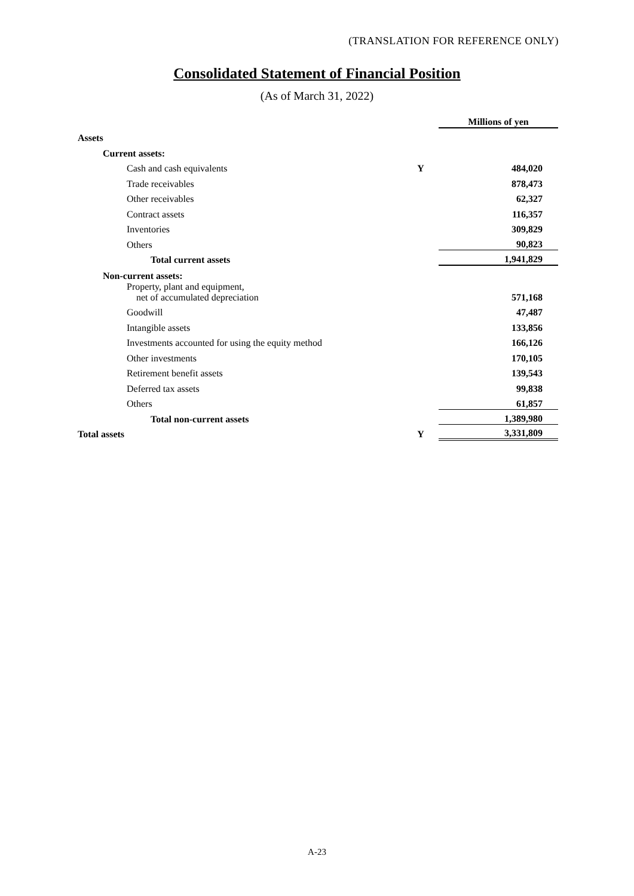(TRANSLATION FOR REFERENCE ONLY)
Consolidated Statement of Financial Position
(As of March 31, 2022)
| | | Millions of yen |
| Assets | | |
| Current assets: | | |
| Cash and cash equivalents | Y | 484,020 |
| Trade receivables | | 878,473 |
| Other receivables | | 62,327 |
| Contract assets | | 116,357 |
| Inventories | | 309,829 |
| Others | | 90,823 |
| Total current assets | | 1,941,829 |
| Non-current assets: | | |
| Property, plant and equipment, net of accumulated depreciation | | 571,168 |
| Goodwill | | 47,487 |
| Intangible assets | | 133,856 |
| Investments accounted for using the equity method | | 166,126 |
| Other investments | | 170,105 |
| Retirement benefit assets | | 139,543 |
| Deferred tax assets | | 99,838 |
| Others | | 61,857 |
| Total non-current assets | | 1,389,980 |
| Total assets | Y | 3,331,809 |
A-23